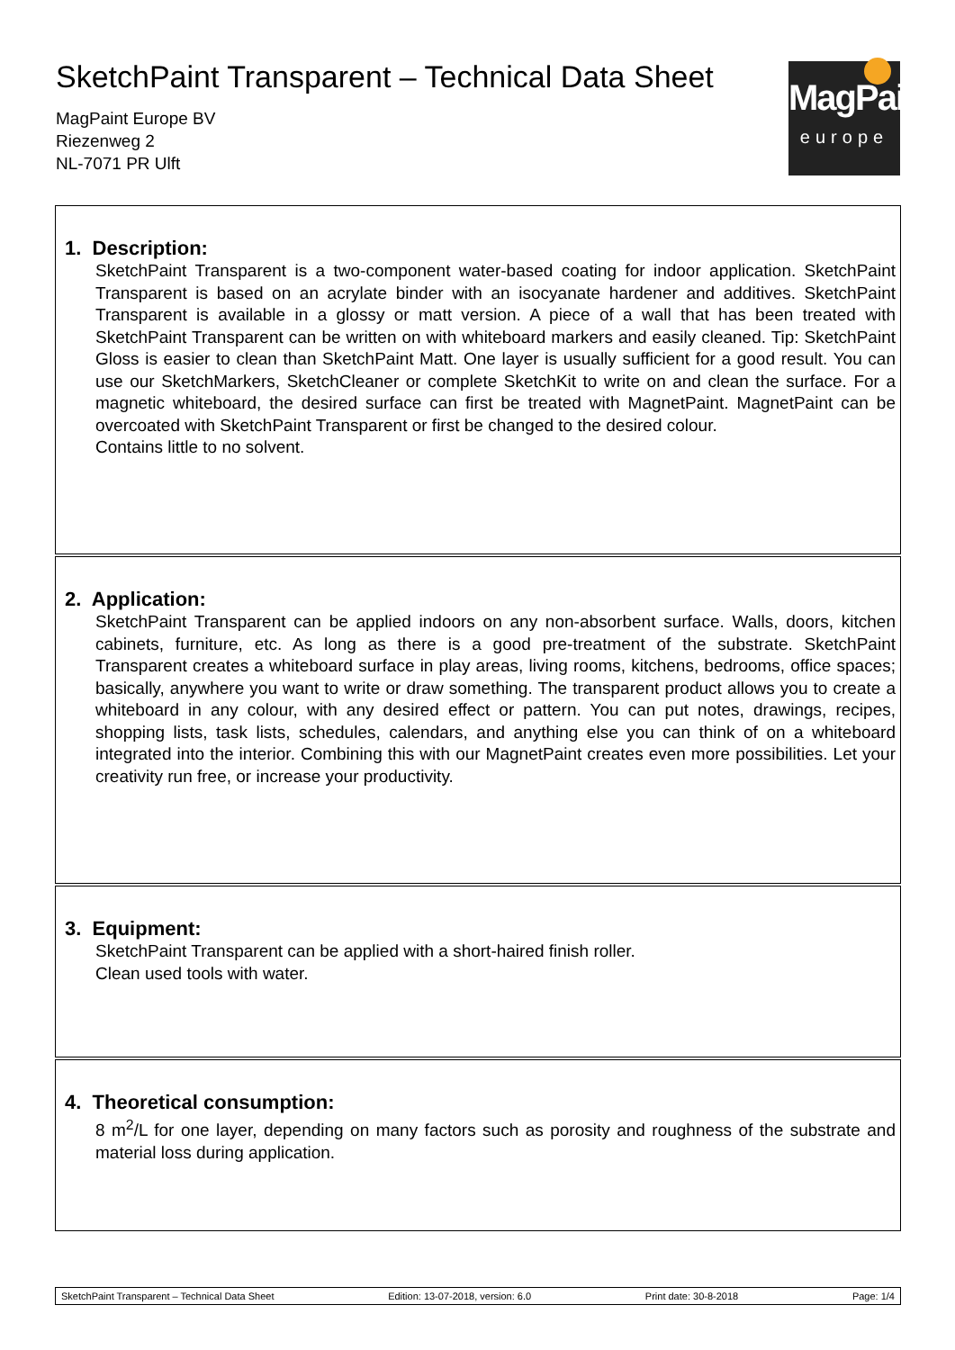SketchPaint Transparent – Technical Data Sheet
MagPaint Europe BV
Riezenweg 2
NL-7071 PR Ulft
MagPaint
europe
1. Description:
SketchPaint Transparent is a two-component water-based coating for indoor application. SketchPaint Transparent is based on an acrylate binder with an isocyanate hardener and additives. SketchPaint Transparent is available in a glossy or matt version. A piece of a wall that has been treated with SketchPaint Transparent can be written on with whiteboard markers and easily cleaned. Tip: SketchPaint Gloss is easier to clean than SketchPaint Matt. One layer is usually sufficient for a good result. You can use our SketchMarkers, SketchCleaner or complete SketchKit to write on and clean the surface. For a magnetic whiteboard, the desired surface can first be treated with MagnetPaint. MagnetPaint can be overcoated with SketchPaint Transparent or first be changed to the desired colour.
Contains little to no solvent.
2. Application:
SketchPaint Transparent can be applied indoors on any non-absorbent surface. Walls, doors, kitchen cabinets, furniture, etc. As long as there is a good pre-treatment of the substrate. SketchPaint Transparent creates a whiteboard surface in play areas, living rooms, kitchens, bedrooms, office spaces; basically, anywhere you want to write or draw something. The transparent product allows you to create a whiteboard in any colour, with any desired effect or pattern. You can put notes, drawings, recipes, shopping lists, task lists, schedules, calendars, and anything else you can think of on a whiteboard integrated into the interior. Combining this with our MagnetPaint creates even more possibilities. Let your creativity run free, or increase your productivity.
3. Equipment:
SketchPaint Transparent can be applied with a short-haired finish roller.
Clean used tools with water.
4. Theoretical consumption:
8 m<sup>2</sup>/L for one layer, depending on many factors such as porosity and roughness of the substrate and material loss during application.
SketchPaint Transparent – Technical Data Sheet Edition: 13-07-2018, version: 6.0 Print date: 30-8-2018 Page: 1/4